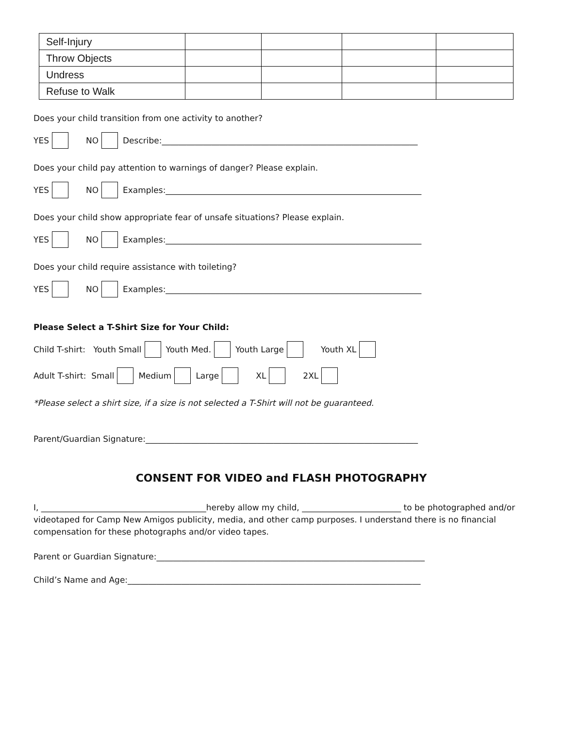| Self-Injury | | | | |
| Throw Objects | | | | |
| Undress | | | | |
| Refuse to Walk | | | | |
Does your child transition from one activity to another?
YES NO Describe:______________________________________________________________
Does your child pay attention to warnings of danger? Please explain.
YES NO Examples:______________________________________________________________
Does your child show appropriate fear of unsafe situations? Please explain.
YES NO Examples:______________________________________________________________
Does your child require assistance with toileting?
YES NO Examples:______________________________________________________________
Please Select a T-Shirt Size for Your Child:
Child T-shirt: Youth Small Youth Med. Youth Large Youth XL
Adult T-shirt: Small Medium Large XL 2XL
*Please select a shirt size, if a size is not selected a T-Shirt will not be guaranteed.
Parent/Guardian Signature:__________________________________________________________________
CONSENT FOR VIDEO and FLASH PHOTOGRAPHY
I, ________________________________________hereby allow my child, ________________________ to be photographed and/or videotaped for Camp New Amigos publicity, media, and other camp purposes. I understand there is no financial compensation for these photographs and/or video tapes.
Parent or Guardian Signature:_________________________________________________________________
Child’s Name and Age:_______________________________________________________________________